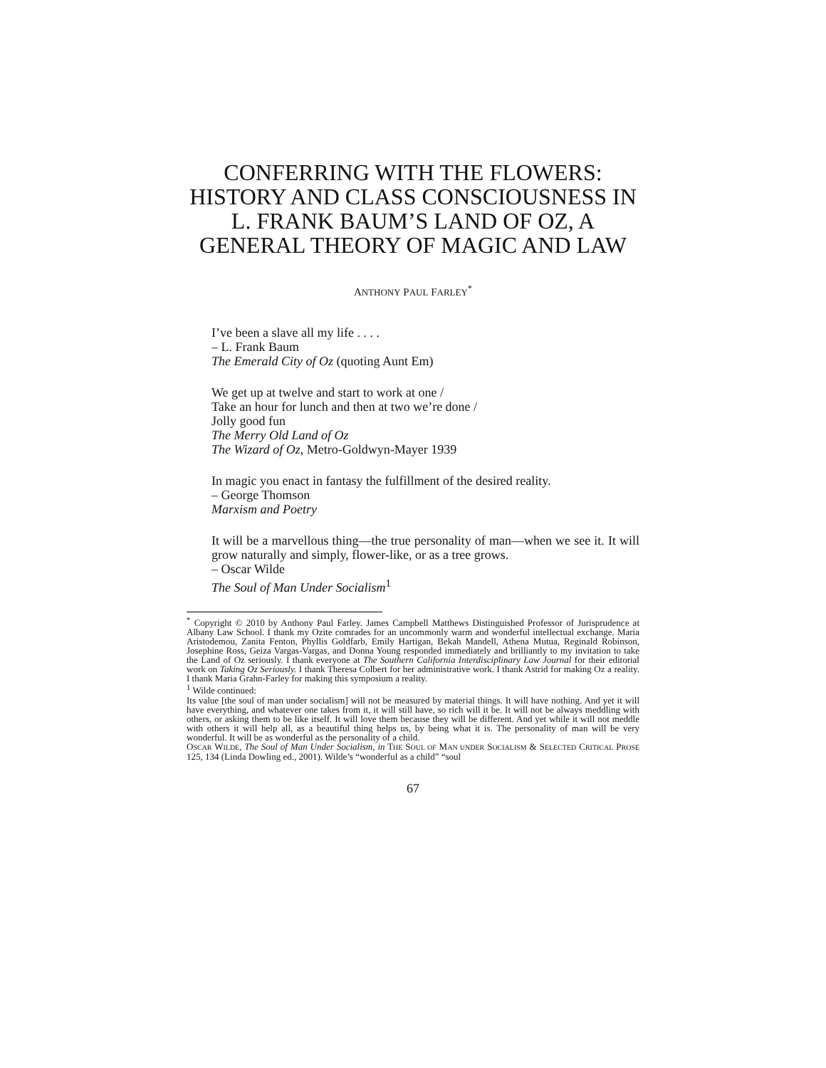CONFERRING WITH THE FLOWERS: HISTORY AND CLASS CONSCIOUSNESS IN L. FRANK BAUM’S LAND OF OZ, A GENERAL THEORY OF MAGIC AND LAW
ANTHONY PAUL FARLEY<sup>*</sup>
I’ve been a slave all my life . . . .
– L. Frank Baum
The Emerald City of Oz (quoting Aunt Em)
We get up at twelve and start to work at one /
Take an hour for lunch and then at two we’re done /
Jolly good fun
The Merry Old Land of Oz
The Wizard of Oz, Metro-Goldwyn-Mayer 1939
In magic you enact in fantasy the fulfillment of the desired reality.
– George Thomson
Marxism and Poetry
It will be a marvellous thing—the true personality of man—when we see it. It will grow naturally and simply, flower-like, or as a tree grows.
– Oscar Wilde
The Soul of Man Under Socialism<sup>1</sup>
<sup>*</sup> Copyright © 2010 by Anthony Paul Farley. James Campbell Matthews Distinguished Professor of Jurisprudence at Albany Law School. I thank my Ozite comrades for an uncommonly warm and wonderful intellectual exchange. Maria Aristodemou, Zanita Fenton, Phyllis Goldfarb, Emily Hartigan, Bekah Mandell, Athena Mutua, Reginald Robinson, Josephine Ross, Geiza Vargas-Vargas, and Donna Young responded immediately and brilliantly to my invitation to take the Land of Oz seriously. I thank everyone at The Southern California Interdisciplinary Law Journal for their editorial work on Taking Oz Seriously. I thank Theresa Colbert for her administrative work. I thank Astrid for making Oz a reality. I thank Maria Grahn-Farley for making this symposium a reality.
<sup>1</sup> Wilde continued:
Its value [the soul of man under socialism] will not be measured by material things. It will have nothing. And yet it will have everything, and whatever one takes from it, it will still have, so rich will it be. It will not be always meddling with others, or asking them to be like itself. It will love them because they will be different. And yet while it will not meddle with others it will help all, as a beautiful thing helps us, by being what it is. The personality of man will be very wonderful. It will be as wonderful as the personality of a child.
OSCAR WILDE, The Soul of Man Under Socialism, in THE SOUL OF MAN UNDER SOCIALISM & SELECTED CRITICAL PROSE 125, 134 (Linda Dowling ed., 2001). Wilde’s “wonderful as a child” “soul
67